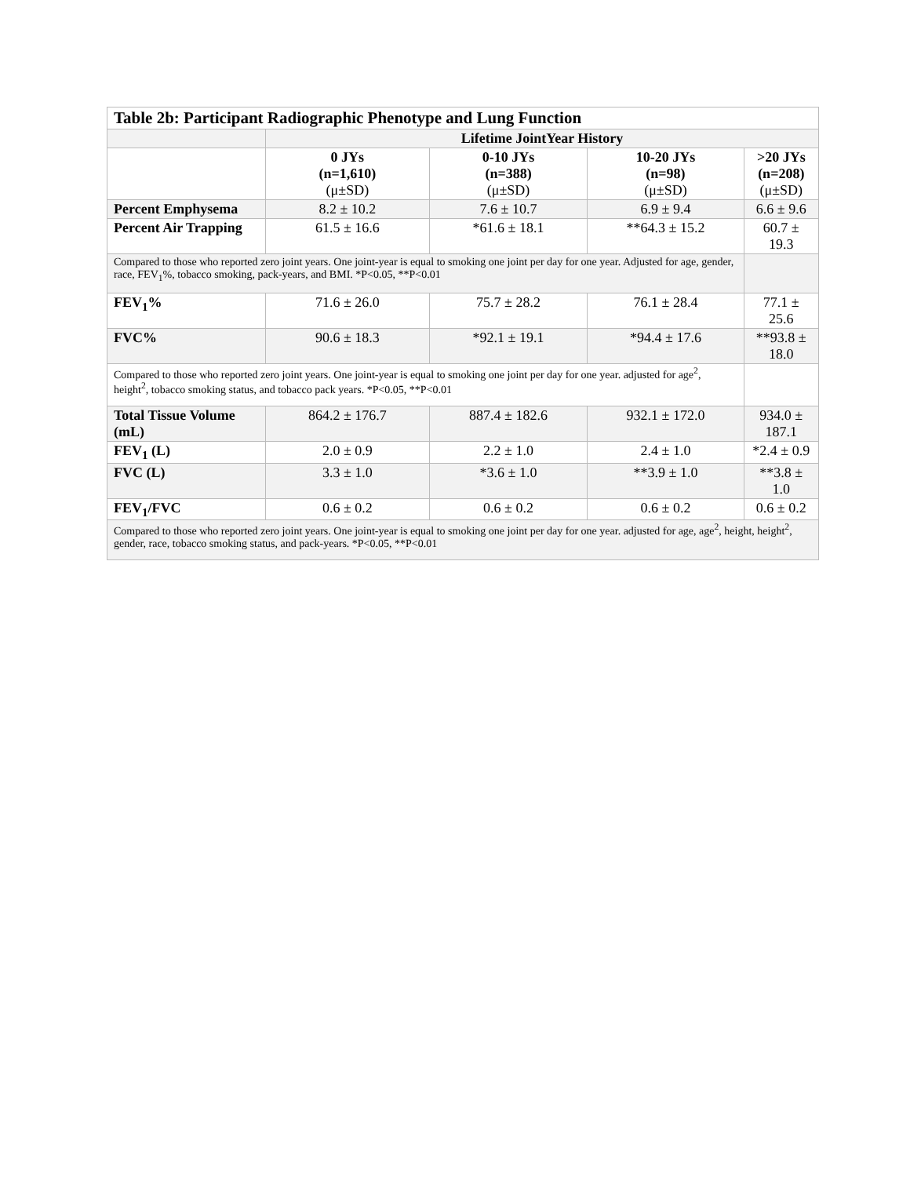| Table 2b: Participant Radiographic Phenotype and Lung Function | | | | |
| --- | --- | --- | --- | --- |
| | Lifetime JointYear History | | | |
| | 0 JYs (n=1,610) (μ±SD) | 0-10 JYs (n=388) (μ±SD) | 10-20 JYs (n=98) (μ±SD) | >20 JYs (n=208) (μ±SD) |
| Percent Emphysema | 8.2 ± 10.2 | 7.6 ± 10.7 | 6.9 ± 9.4 | 6.6 ± 9.6 |
| Percent Air Trapping | 61.5 ± 16.6 | *61.6 ± 18.1 | **64.3 ± 15.2 | 60.7 ± 19.3 |
| Compared to those who reported zero joint years. One joint-year is equal to smoking one joint per day for one year. Adjusted for age, gender, race, FEV<sub>1</sub>%, tobacco smoking, pack-years, and BMI. *P<0.05, **P<0.01 | | | | |
| FEV<sub>1</sub>% | 71.6 ± 26.0 | 75.7 ± 28.2 | 76.1 ± 28.4 | 77.1 ± 25.6 |
| FVC% | 90.6 ± 18.3 | *92.1 ± 19.1 | *94.4 ± 17.6 | **93.8 ± 18.0 |
| Compared to those who reported zero joint years. One joint-year is equal to smoking one joint per day for one year. adjusted for age<sup>2</sup>, height<sup>2</sup>, tobacco smoking status, and tobacco pack years. *P<0.05, **P<0.01 | | | | |
| Total Tissue Volume (mL) | 864.2 ± 176.7 | 887.4 ± 182.6 | 932.1 ± 172.0 | 934.0 ± 187.1 |
| FEV<sub>1</sub> (L) | 2.0 ± 0.9 | 2.2 ± 1.0 | 2.4 ± 1.0 | *2.4 ± 0.9 |
| FVC (L) | 3.3 ± 1.0 | *3.6 ± 1.0 | **3.9 ± 1.0 | **3.8 ± 1.0 |
| FEV<sub>1</sub>/FVC | 0.6 ± 0.2 | 0.6 ± 0.2 | 0.6 ± 0.2 | 0.6 ± 0.2 |
| Compared to those who reported zero joint years. One joint-year is equal to smoking one joint per day for one year. adjusted for age, age<sup>2</sup>, height, height<sup>2</sup>, gender, race, tobacco smoking status, and pack-years. *P<0.05, **P<0.01 | | | | |